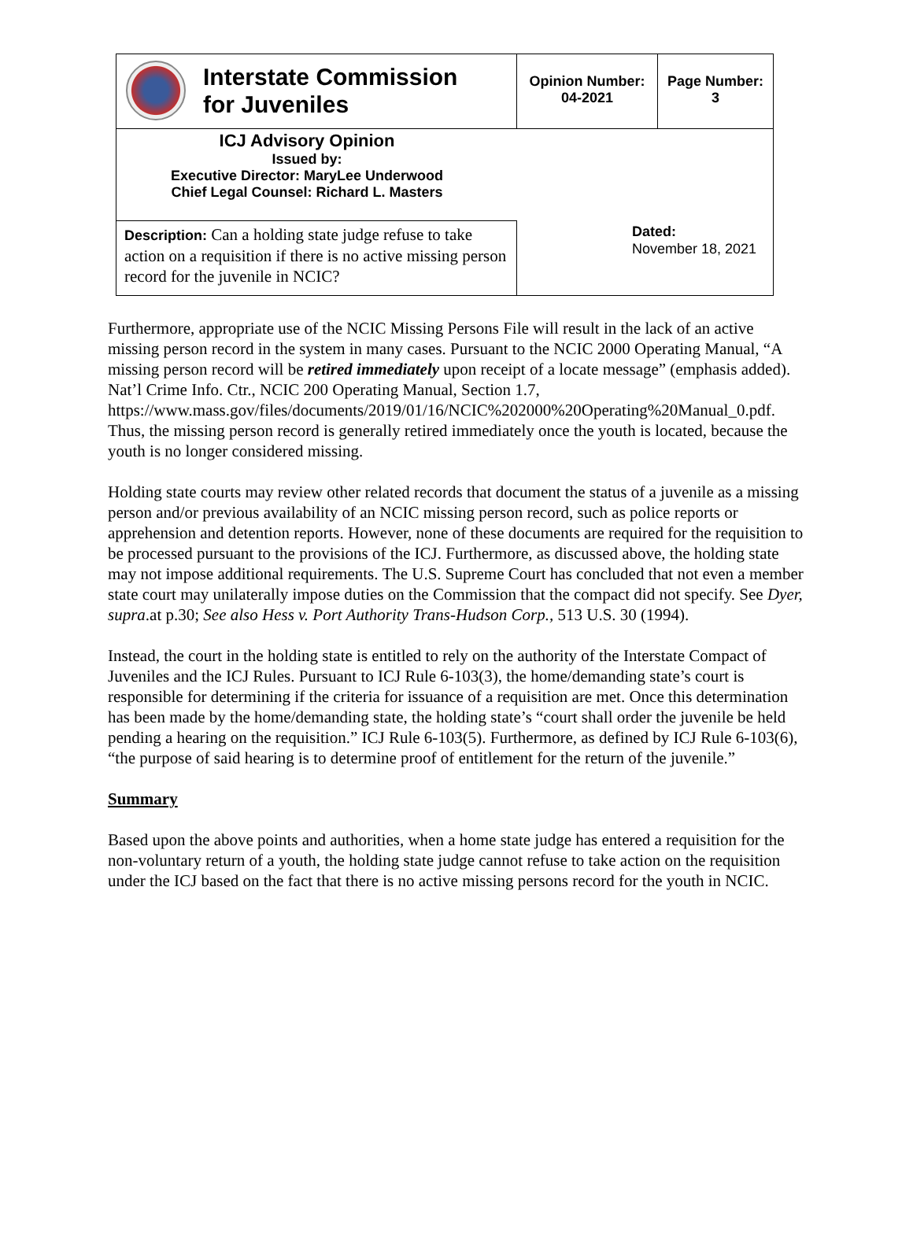| Interstate Commission for Juveniles | Opinion Number: 04-2021 | Page Number: 3 |
| ICJ Advisory Opinion Issued by: Executive Director: MaryLee Underwood Chief Legal Counsel: Richard L. Masters | | |
| Description: Can a holding state judge refuse to take action on a requisition if there is no active missing person record for the juvenile in NCIC? | Dated: November 18, 2021 | |
Furthermore, appropriate use of the NCIC Missing Persons File will result in the lack of an active missing person record in the system in many cases. Pursuant to the NCIC 2000 Operating Manual, “A missing person record will be retired immediately upon receipt of a locate message” (emphasis added). Nat’l Crime Info. Ctr., NCIC 200 Operating Manual, Section 1.7, https://www.mass.gov/files/documents/2019/01/16/NCIC%202000%20Operating%20Manual_0.pdf. Thus, the missing person record is generally retired immediately once the youth is located, because the youth is no longer considered missing.
Holding state courts may review other related records that document the status of a juvenile as a missing person and/or previous availability of an NCIC missing person record, such as police reports or apprehension and detention reports. However, none of these documents are required for the requisition to be processed pursuant to the provisions of the ICJ. Furthermore, as discussed above, the holding state may not impose additional requirements. The U.S. Supreme Court has concluded that not even a member state court may unilaterally impose duties on the Commission that the compact did not specify. See Dyer, supra.at p.30; See also Hess v. Port Authority Trans-Hudson Corp., 513 U.S. 30 (1994).
Instead, the court in the holding state is entitled to rely on the authority of the Interstate Compact of Juveniles and the ICJ Rules. Pursuant to ICJ Rule 6-103(3), the home/demanding state’s court is responsible for determining if the criteria for issuance of a requisition are met. Once this determination has been made by the home/demanding state, the holding state’s “court shall order the juvenile be held pending a hearing on the requisition.” ICJ Rule 6-103(5). Furthermore, as defined by ICJ Rule 6-103(6), “the purpose of said hearing is to determine proof of entitlement for the return of the juvenile.”
Summary
Based upon the above points and authorities, when a home state judge has entered a requisition for the non-voluntary return of a youth, the holding state judge cannot refuse to take action on the requisition under the ICJ based on the fact that there is no active missing persons record for the youth in NCIC.